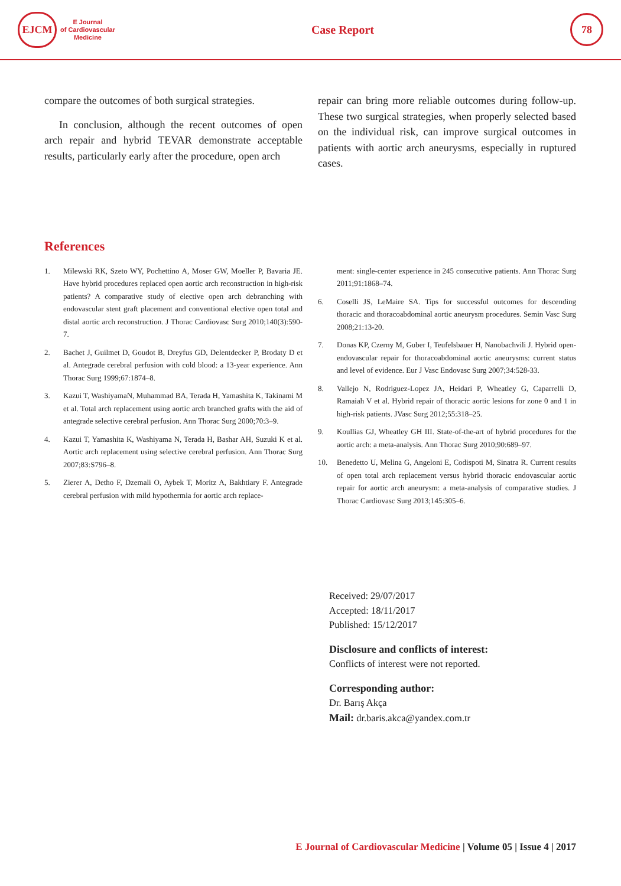EJCM
E Journal
of Cardiovascular
Medicine
Case Report
78
compare the outcomes of both surgical strategies.
In conclusion, although the recent outcomes of open arch repair and hybrid TEVAR demonstrate acceptable results, particularly early after the procedure, open arch
repair can bring more reliable outcomes during follow-up. These two surgical strategies, when properly selected based on the individual risk, can improve surgical outcomes in patients with aortic arch aneurysms, especially in ruptured cases.
References
1. Milewski RK, Szeto WY, Pochettino A, Moser GW, Moeller P, Bavaria JE. Have hybrid procedures replaced open aortic arch reconstruction in high-risk patients? A comparative study of elective open arch debranching with endovascular stent graft placement and conventional elective open total and distal aortic arch reconstruction. J Thorac Cardiovasc Surg 2010;140(3):590-7.
2. Bachet J, Guilmet D, Goudot B, Dreyfus GD, Delentdecker P, Brodaty D et al. Antegrade cerebral perfusion with cold blood: a 13-year experience. Ann Thorac Surg 1999;67:1874–8.
3. Kazui T, WashiyamaN, Muhammad BA, Terada H, Yamashita K, Takinami M et al. Total arch replacement using aortic arch branched grafts with the aid of antegrade selective cerebral perfusion. Ann Thorac Surg 2000;70:3–9.
4. Kazui T, Yamashita K, Washiyama N, Terada H, Bashar AH, Suzuki K et al. Aortic arch replacement using selective cerebral perfusion. Ann Thorac Surg 2007;83:S796–8.
5. Zierer A, Detho F, Dzemali O, Aybek T, Moritz A, Bakhtiary F. Antegrade cerebral perfusion with mild hypothermia for aortic arch replace-
ment: single-center experience in 245 consecutive patients. Ann Thorac Surg 2011;91:1868–74.
6. Coselli JS, LeMaire SA. Tips for successful outcomes for descending thoracic and thoracoabdominal aortic aneurysm procedures. Semin Vasc Surg 2008;21:13-20.
7. Donas KP, Czerny M, Guber I, Teufelsbauer H, Nanobachvili J. Hybrid open-endovascular repair for thoracoabdominal aortic aneurysms: current status and level of evidence. Eur J Vasc Endovasc Surg 2007;34:528-33.
8. Vallejo N, Rodriguez-Lopez JA, Heidari P, Wheatley G, Caparrelli D, Ramaiah V et al. Hybrid repair of thoracic aortic lesions for zone 0 and 1 in high-risk patients. JVasc Surg 2012;55:318–25.
9. Koullias GJ, Wheatley GH III. State-of-the-art of hybrid procedures for the aortic arch: a meta-analysis. Ann Thorac Surg 2010;90:689–97.
10. Benedetto U, Melina G, Angeloni E, Codispoti M, Sinatra R. Current results of open total arch replacement versus hybrid thoracic endovascular aortic repair for aortic arch aneurysm: a meta-analysis of comparative studies. J Thorac Cardiovasc Surg 2013;145:305–6.
Received: 29/07/2017
Accepted: 18/11/2017
Published: 15/12/2017
Disclosure and conflicts of interest:
Conflicts of interest were not reported.
Corresponding author:
Dr. Barış Akça
Mail: dr.baris.akca@yandex.com.tr
E Journal of Cardiovascular Medicine | Volume 05 | Issue 4 | 2017